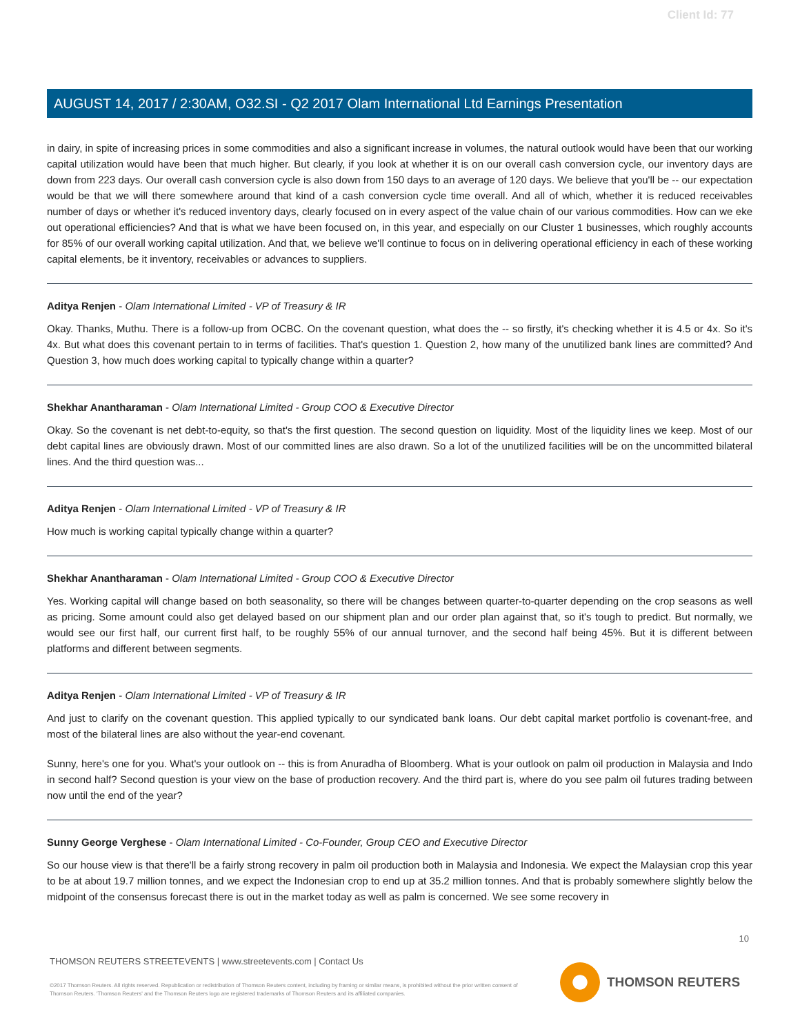Client Id: 77
AUGUST 14, 2017 / 2:30AM, O32.SI - Q2 2017 Olam International Ltd Earnings Presentation
in dairy, in spite of increasing prices in some commodities and also a significant increase in volumes, the natural outlook would have been that our working capital utilization would have been that much higher. But clearly, if you look at whether it is on our overall cash conversion cycle, our inventory days are down from 223 days. Our overall cash conversion cycle is also down from 150 days to an average of 120 days. We believe that you'll be -- our expectation would be that we will there somewhere around that kind of a cash conversion cycle time overall. And all of which, whether it is reduced receivables number of days or whether it's reduced inventory days, clearly focused on in every aspect of the value chain of our various commodities. How can we eke out operational efficiencies? And that is what we have been focused on, in this year, and especially on our Cluster 1 businesses, which roughly accounts for 85% of our overall working capital utilization. And that, we believe we'll continue to focus on in delivering operational efficiency in each of these working capital elements, be it inventory, receivables or advances to suppliers.
Aditya Renjen - Olam International Limited - VP of Treasury & IR
Okay. Thanks, Muthu. There is a follow-up from OCBC. On the covenant question, what does the -- so firstly, it's checking whether it is 4.5 or 4x. So it's 4x. But what does this covenant pertain to in terms of facilities. That's question 1. Question 2, how many of the unutilized bank lines are committed? And Question 3, how much does working capital to typically change within a quarter?
Shekhar Anantharaman - Olam International Limited - Group COO & Executive Director
Okay. So the covenant is net debt-to-equity, so that's the first question. The second question on liquidity. Most of the liquidity lines we keep. Most of our debt capital lines are obviously drawn. Most of our committed lines are also drawn. So a lot of the unutilized facilities will be on the uncommitted bilateral lines. And the third question was...
Aditya Renjen - Olam International Limited - VP of Treasury & IR
How much is working capital typically change within a quarter?
Shekhar Anantharaman - Olam International Limited - Group COO & Executive Director
Yes. Working capital will change based on both seasonality, so there will be changes between quarter-to-quarter depending on the crop seasons as well as pricing. Some amount could also get delayed based on our shipment plan and our order plan against that, so it's tough to predict. But normally, we would see our first half, our current first half, to be roughly 55% of our annual turnover, and the second half being 45%. But it is different between platforms and different between segments.
Aditya Renjen - Olam International Limited - VP of Treasury & IR
And just to clarify on the covenant question. This applied typically to our syndicated bank loans. Our debt capital market portfolio is covenant-free, and most of the bilateral lines are also without the year-end covenant.
Sunny, here's one for you. What's your outlook on -- this is from Anuradha of Bloomberg. What is your outlook on palm oil production in Malaysia and Indo in second half? Second question is your view on the base of production recovery. And the third part is, where do you see palm oil futures trading between now until the end of the year?
Sunny George Verghese - Olam International Limited - Co-Founder, Group CEO and Executive Director
So our house view is that there'll be a fairly strong recovery in palm oil production both in Malaysia and Indonesia. We expect the Malaysian crop this year to be at about 19.7 million tonnes, and we expect the Indonesian crop to end up at 35.2 million tonnes. And that is probably somewhere slightly below the midpoint of the consensus forecast there is out in the market today as well as palm is concerned. We see some recovery in
10
THOMSON REUTERS STREETEVENTS | www.streetevents.com | Contact Us
©2017 Thomson Reuters. All rights reserved. Republication or redistribution of Thomson Reuters content, including by framing or similar means, is prohibited without the prior written consent of Thomson Reuters. 'Thomson Reuters' and the Thomson Reuters logo are registered trademarks of Thomson Reuters and its affiliated companies.
THOMSON REUTERS